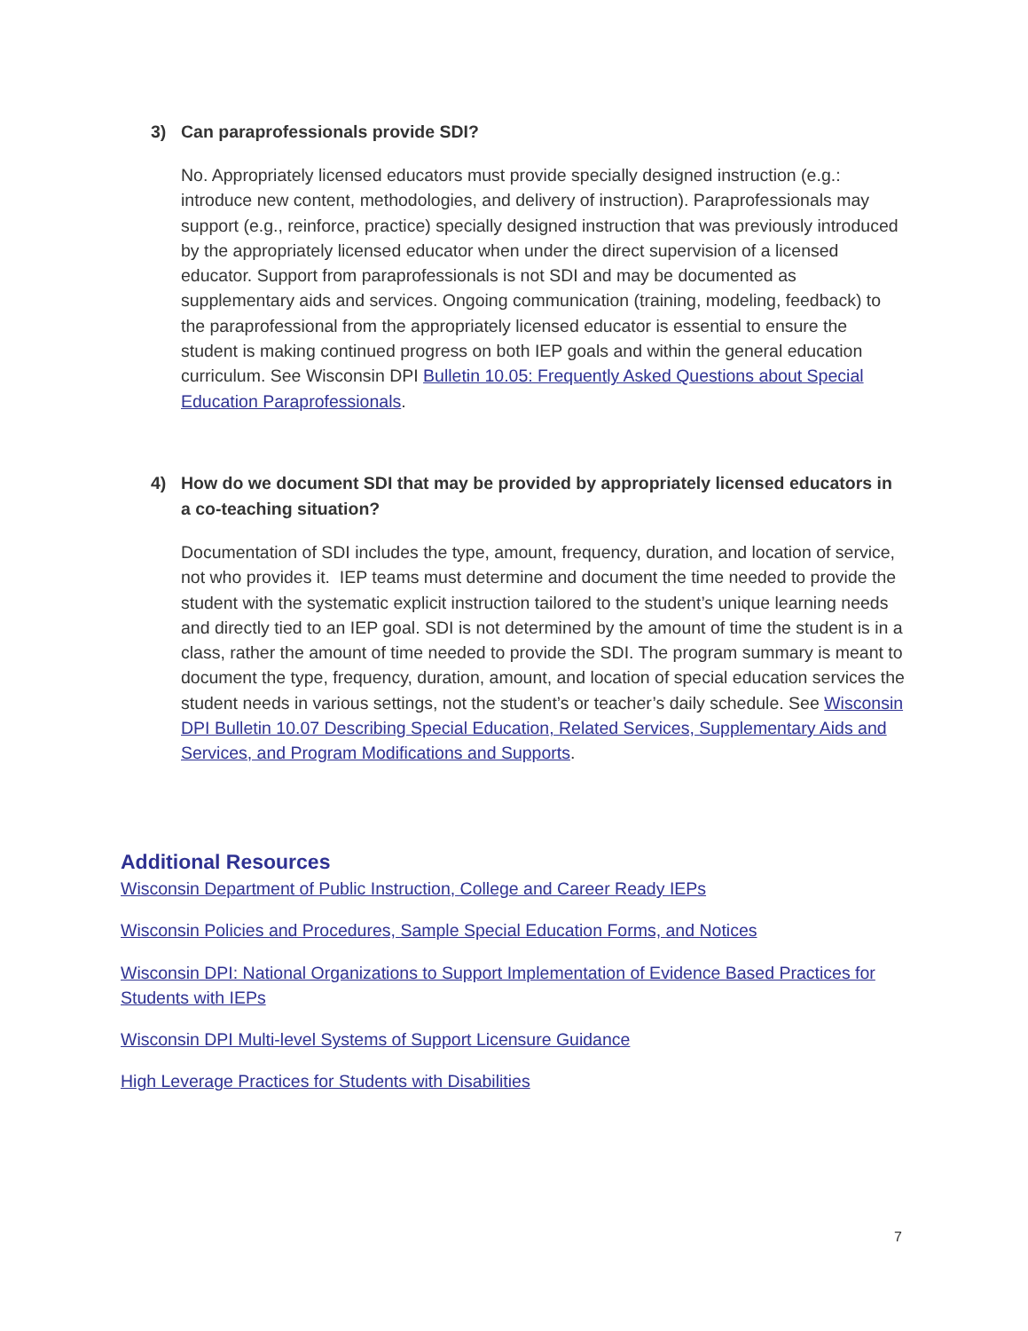3) Can paraprofessionals provide SDI?
No. Appropriately licensed educators must provide specially designed instruction (e.g.: introduce new content, methodologies, and delivery of instruction). Paraprofessionals may support (e.g., reinforce, practice) specially designed instruction that was previously introduced by the appropriately licensed educator when under the direct supervision of a licensed educator. Support from paraprofessionals is not SDI and may be documented as supplementary aids and services. Ongoing communication (training, modeling, feedback) to the paraprofessional from the appropriately licensed educator is essential to ensure the student is making continued progress on both IEP goals and within the general education curriculum. See Wisconsin DPI Bulletin 10.05: Frequently Asked Questions about Special Education Paraprofessionals.
4) How do we document SDI that may be provided by appropriately licensed educators in a co-teaching situation?
Documentation of SDI includes the type, amount, frequency, duration, and location of service, not who provides it. IEP teams must determine and document the time needed to provide the student with the systematic explicit instruction tailored to the student’s unique learning needs and directly tied to an IEP goal. SDI is not determined by the amount of time the student is in a class, rather the amount of time needed to provide the SDI. The program summary is meant to document the type, frequency, duration, amount, and location of special education services the student needs in various settings, not the student’s or teacher’s daily schedule. See Wisconsin DPI Bulletin 10.07 Describing Special Education, Related Services, Supplementary Aids and Services, and Program Modifications and Supports.
Additional Resources
Wisconsin Department of Public Instruction, College and Career Ready IEPs
Wisconsin Policies and Procedures, Sample Special Education Forms, and Notices
Wisconsin DPI: National Organizations to Support Implementation of Evidence Based Practices for Students with IEPs
Wisconsin DPI Multi-level Systems of Support Licensure Guidance
High Leverage Practices for Students with Disabilities
7